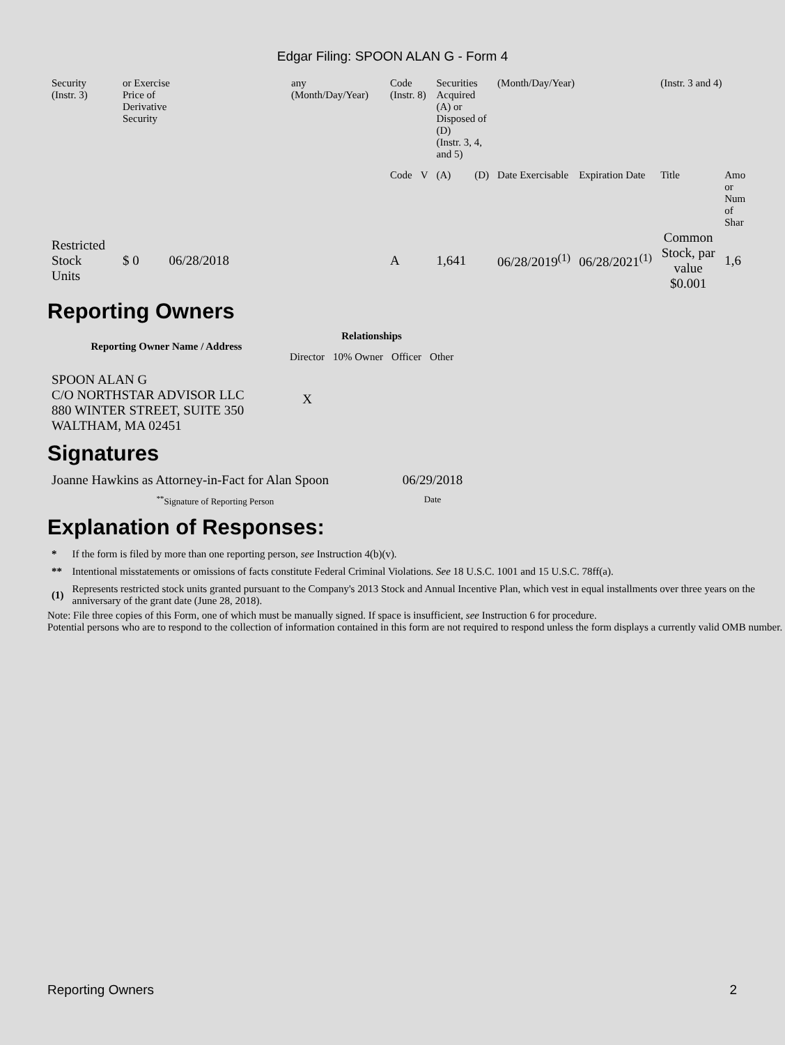Edgar Filing: SPOON ALAN G - Form 4
| Security (Instr. 3) | or Exercise Price of Derivative Security | any (Month/Day/Year) | Code (Instr. 8) | | Securities Acquired (A) or Disposed of (D) (Instr. 3, 4, and 5) | | (Month/Day/Year) | | (Instr. 3 and 4) | |
| | | | Code | V | (A) | (D) | Date Exercisable | Expiration Date | Title | Amo or Num of Shar |
| Restricted Stock Units | $ 0 06/28/2018 | | A | | 1,641 | | 06/28/2019<sup>(1)</sup> | 06/28/2021<sup>(1)</sup> | Common Stock, par value $0.001 | 1,6 |
Reporting Owners
| Reporting Owner Name / Address | Relationships | | | |
| --- | --- | --- | --- | --- |
| | Director | 10% Owner | Officer | Other |
| SPOON ALAN G C/O NORTHSTAR ADVISOR LLC 880 WINTER STREET, SUITE 350 WALTHAM, MA 02451 | X | | | |
Signatures
| Joanne Hawkins as Attorney-in-Fact for Alan Spoon | 06/29/2018 |
| <sup>**</sup> Signature of Reporting Person | Date |
Explanation of Responses:
| * | If the form is filed by more than one reporting person, see Instruction 4(b)(v). |
| ** | Intentional misstatements or omissions of facts constitute Federal Criminal Violations. See 18 U.S.C. 1001 and 15 U.S.C. 78ff(a). |
| (1) | Represents restricted stock units granted pursuant to the Company's 2013 Stock and Annual Incentive Plan, which vest in equal installments over three years on the anniversary of the grant date (June 28, 2018). |
Note: File three copies of this Form, one of which must be manually signed. If space is insufficient, see Instruction 6 for procedure.
Potential persons who are to respond to the collection of information contained in this form are not required to respond unless the form displays a currently valid OMB number.
Reporting Owners 2